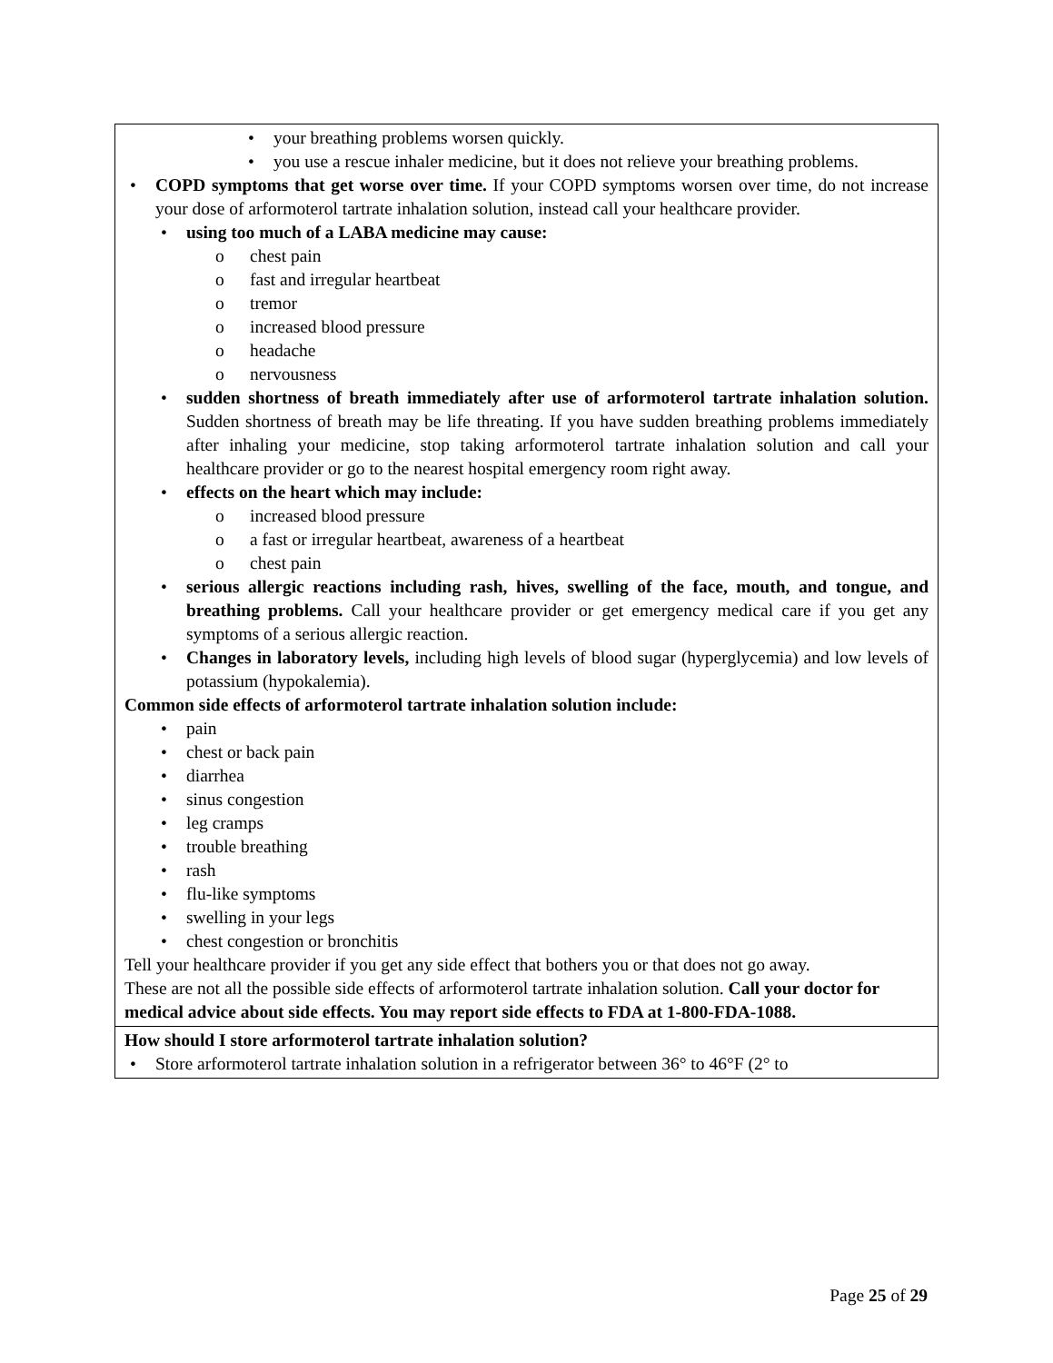| your breathing problems worsen quickly. you use a rescue inhaler medicine, but it does not relieve your breathing problems. COPD symptoms that get worse over time. If your COPD symptoms worsen over time, do not increase your dose of arformoterol tartrate inhalation solution, instead call your healthcare provider. using too much of a LABA medicine may cause: chest pain fast and irregular heartbeat tremor increased blood pressure headache nervousness sudden shortness of breath immediately after use of arformoterol tartrate inhalation solution. Sudden shortness of breath may be life threating. If you have sudden breathing problems immediately after inhaling your medicine, stop taking arformoterol tartrate inhalation solution and call your healthcare provider or go to the nearest hospital emergency room right away. effects on the heart which may include: increased blood pressure a fast or irregular heartbeat, awareness of a heartbeat chest pain serious allergic reactions including rash, hives, swelling of the face, mouth, and tongue, and breathing problems. Call your healthcare provider or get emergency medical care if you get any symptoms of a serious allergic reaction. Changes in laboratory levels, including high levels of blood sugar (hyperglycemia) and low levels of potassium (hypokalemia). Common side effects of arformoterol tartrate inhalation solution include: pain chest or back pain diarrhea sinus congestion leg cramps trouble breathing rash flu-like symptoms swelling in your legs chest congestion or bronchitis Tell your healthcare provider if you get any side effect that bothers you or that does not go away. These are not all the possible side effects of arformoterol tartrate inhalation solution. Call your doctor for medical advice about side effects. You may report side effects to FDA at 1-800-FDA-1088. |
| How should I store arformoterol tartrate inhalation solution? Store arformoterol tartrate inhalation solution in a refrigerator between 36° to 46°F (2° to |
Page 25 of 29